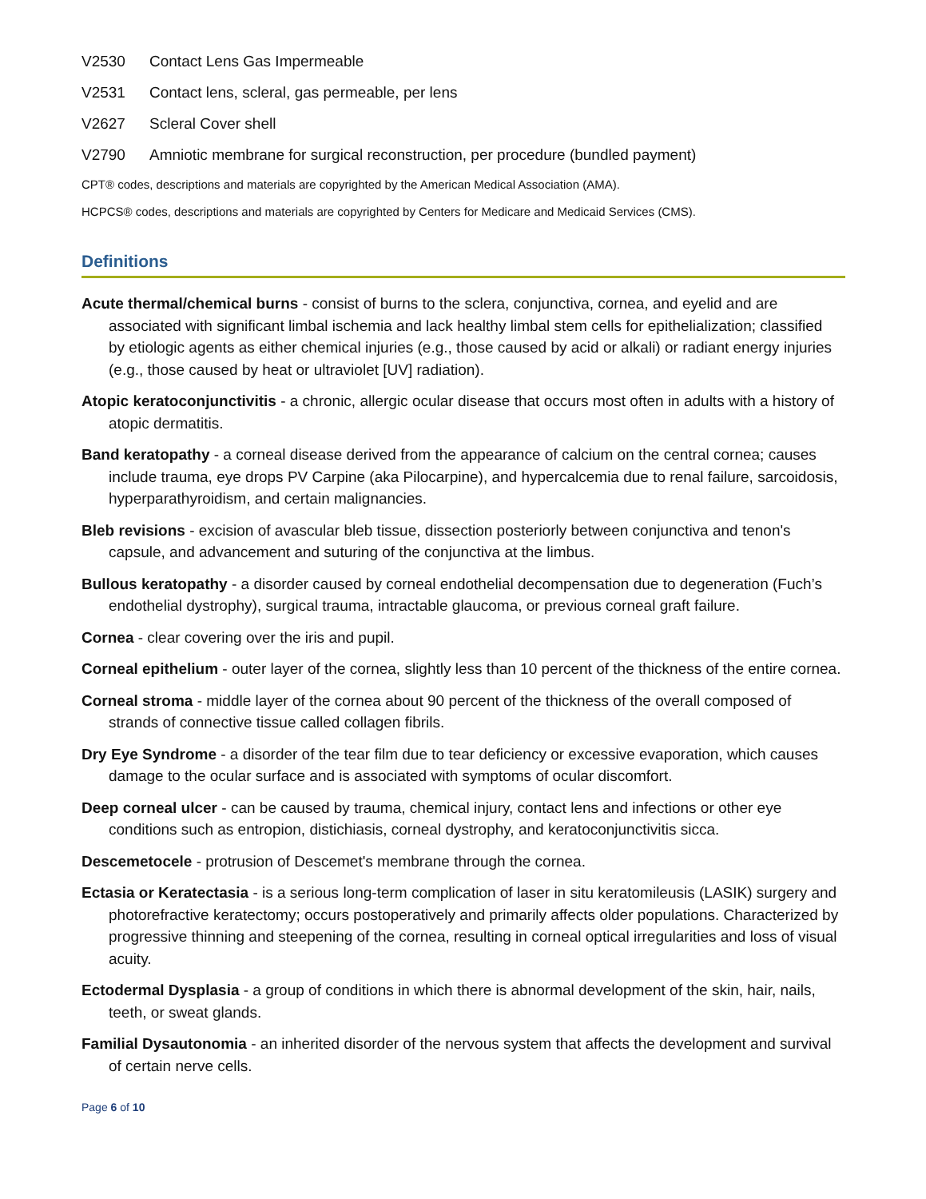V2530 Contact Lens Gas Impermeable
V2531 Contact lens, scleral, gas permeable, per lens
V2627 Scleral Cover shell
V2790 Amniotic membrane for surgical reconstruction, per procedure (bundled payment)
CPT® codes, descriptions and materials are copyrighted by the American Medical Association (AMA).
HCPCS® codes, descriptions and materials are copyrighted by Centers for Medicare and Medicaid Services (CMS).
Definitions
Acute thermal/chemical burns - consist of burns to the sclera, conjunctiva, cornea, and eyelid and are associated with significant limbal ischemia and lack healthy limbal stem cells for epithelialization; classified by etiologic agents as either chemical injuries (e.g., those caused by acid or alkali) or radiant energy injuries (e.g., those caused by heat or ultraviolet [UV] radiation).
Atopic keratoconjunctivitis - a chronic, allergic ocular disease that occurs most often in adults with a history of atopic dermatitis.
Band keratopathy - a corneal disease derived from the appearance of calcium on the central cornea; causes include trauma, eye drops PV Carpine (aka Pilocarpine), and hypercalcemia due to renal failure, sarcoidosis, hyperparathyroidism, and certain malignancies.
Bleb revisions - excision of avascular bleb tissue, dissection posteriorly between conjunctiva and tenon's capsule, and advancement and suturing of the conjunctiva at the limbus.
Bullous keratopathy - a disorder caused by corneal endothelial decompensation due to degeneration (Fuch’s endothelial dystrophy), surgical trauma, intractable glaucoma, or previous corneal graft failure.
Cornea - clear covering over the iris and pupil.
Corneal epithelium - outer layer of the cornea, slightly less than 10 percent of the thickness of the entire cornea.
Corneal stroma - middle layer of the cornea about 90 percent of the thickness of the overall composed of strands of connective tissue called collagen fibrils.
Dry Eye Syndrome - a disorder of the tear film due to tear deficiency or excessive evaporation, which causes damage to the ocular surface and is associated with symptoms of ocular discomfort.
Deep corneal ulcer - can be caused by trauma, chemical injury, contact lens and infections or other eye conditions such as entropion, distichiasis, corneal dystrophy, and keratoconjunctivitis sicca.
Descemetocele - protrusion of Descemet's membrane through the cornea.
Ectasia or Keratectasia - is a serious long-term complication of laser in situ keratomileusis (LASIK) surgery and photorefractive keratectomy; occurs postoperatively and primarily affects older populations. Characterized by progressive thinning and steepening of the cornea, resulting in corneal optical irregularities and loss of visual acuity.
Ectodermal Dysplasia - a group of conditions in which there is abnormal development of the skin, hair, nails, teeth, or sweat glands.
Familial Dysautonomia - an inherited disorder of the nervous system that affects the development and survival of certain nerve cells.
Page 6 of 10